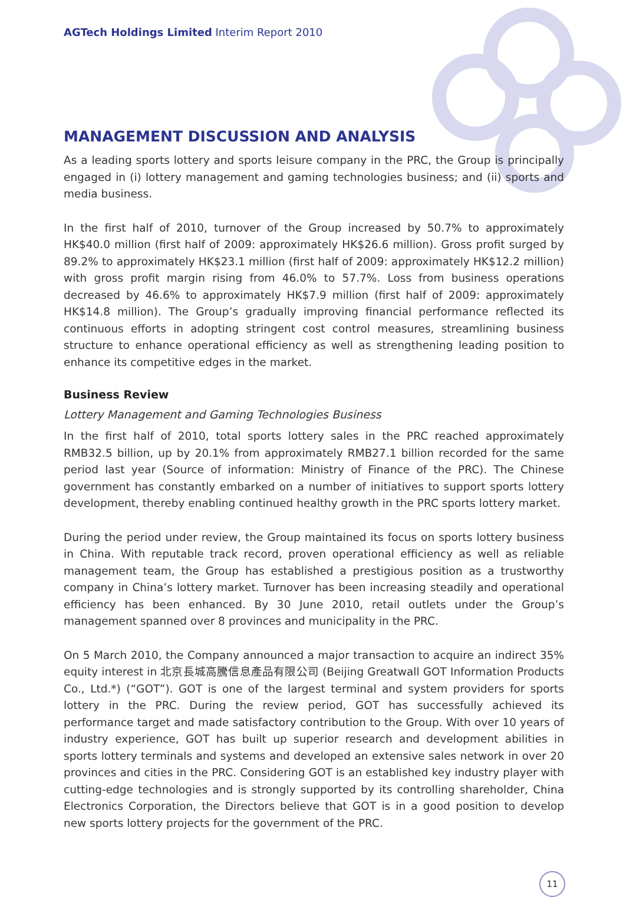AGTech Holdings Limited Interim Report 2010
MANAGEMENT DISCUSSION AND ANALYSIS
As a leading sports lottery and sports leisure company in the PRC, the Group is principally engaged in (i) lottery management and gaming technologies business; and (ii) sports and media business.
In the first half of 2010, turnover of the Group increased by 50.7% to approximately HK$40.0 million (first half of 2009: approximately HK$26.6 million). Gross profit surged by 89.2% to approximately HK$23.1 million (first half of 2009: approximately HK$12.2 million) with gross profit margin rising from 46.0% to 57.7%. Loss from business operations decreased by 46.6% to approximately HK$7.9 million (first half of 2009: approximately HK$14.8 million). The Group’s gradually improving financial performance reflected its continuous efforts in adopting stringent cost control measures, streamlining business structure to enhance operational efficiency as well as strengthening leading position to enhance its competitive edges in the market.
Business Review
Lottery Management and Gaming Technologies Business
In the first half of 2010, total sports lottery sales in the PRC reached approximately RMB32.5 billion, up by 20.1% from approximately RMB27.1 billion recorded for the same period last year (Source of information: Ministry of Finance of the PRC). The Chinese government has constantly embarked on a number of initiatives to support sports lottery development, thereby enabling continued healthy growth in the PRC sports lottery market.
During the period under review, the Group maintained its focus on sports lottery business in China. With reputable track record, proven operational efficiency as well as reliable management team, the Group has established a prestigious position as a trustworthy company in China’s lottery market. Turnover has been increasing steadily and operational efficiency has been enhanced. By 30 June 2010, retail outlets under the Group’s management spanned over 8 provinces and municipality in the PRC.
On 5 March 2010, the Company announced a major transaction to acquire an indirect 35% equity interest in 北京長城高騰信息產品有限公司 (Beijing Greatwall GOT Information Products Co., Ltd.*) (“GOT”). GOT is one of the largest terminal and system providers for sports lottery in the PRC. During the review period, GOT has successfully achieved its performance target and made satisfactory contribution to the Group. With over 10 years of industry experience, GOT has built up superior research and development abilities in sports lottery terminals and systems and developed an extensive sales network in over 20 provinces and cities in the PRC. Considering GOT is an established key industry player with cutting-edge technologies and is strongly supported by its controlling shareholder, China Electronics Corporation, the Directors believe that GOT is in a good position to develop new sports lottery projects for the government of the PRC.
11